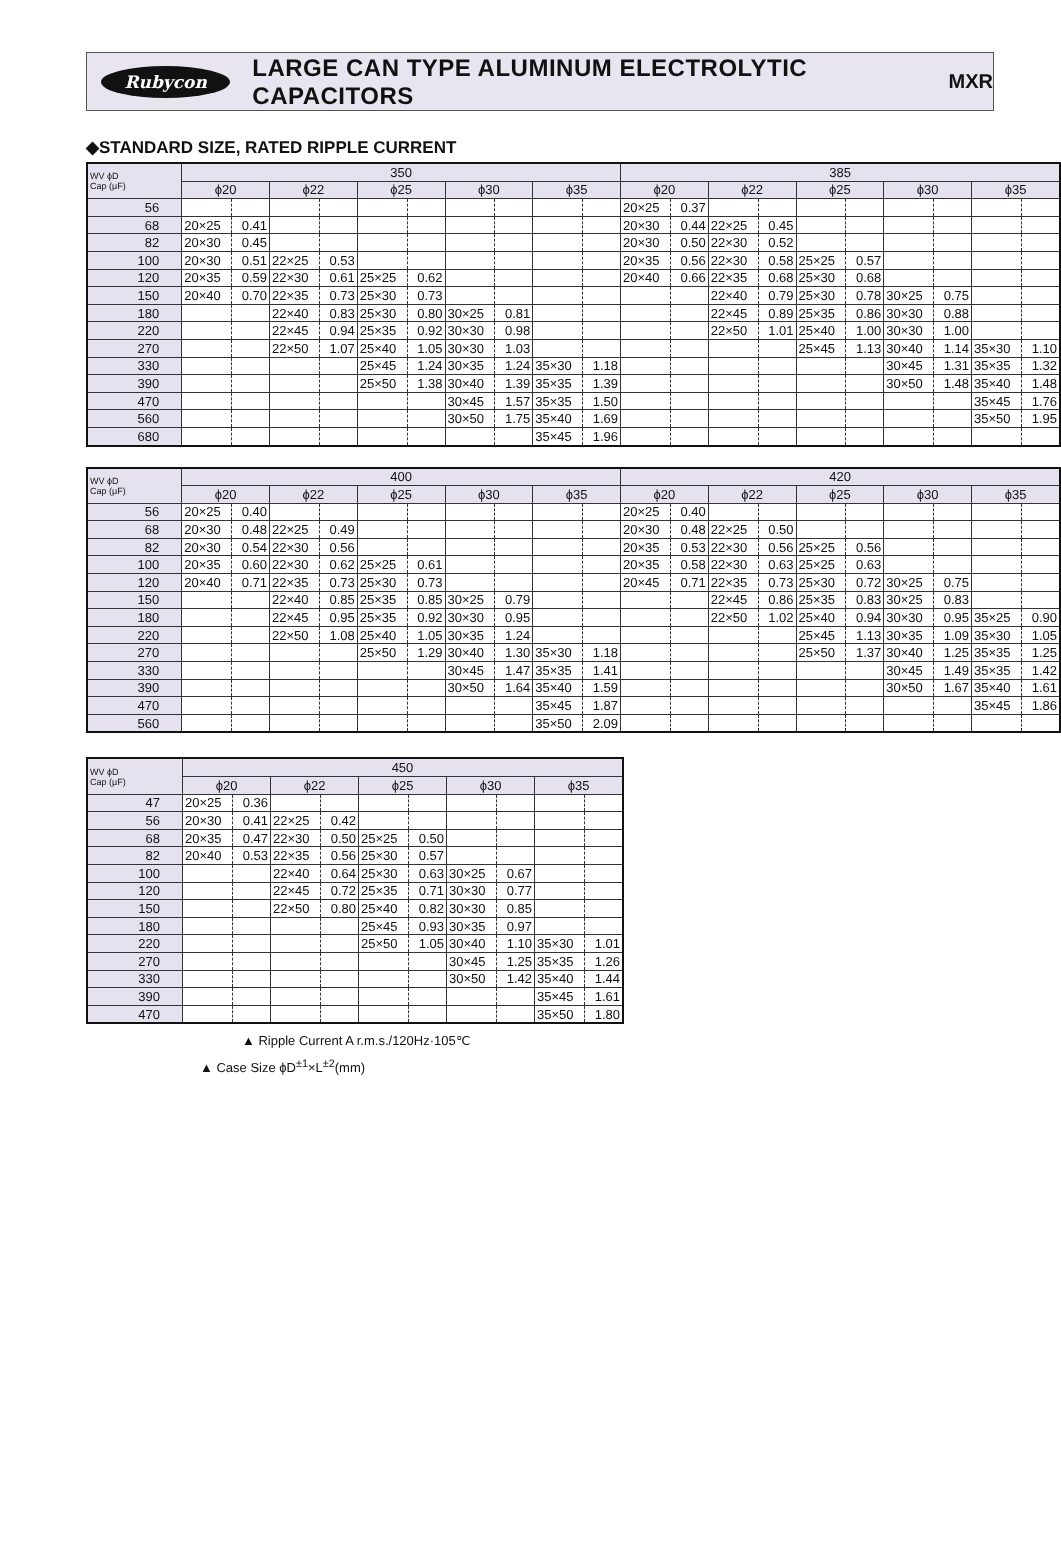Rubycon
LARGE CAN TYPE ALUMINUM ELECTROLYTIC CAPACITORS
MXR
◆STANDARD SIZE, RATED RIPPLE CURRENT
| WV ϕD Cap (μF) | 350 | | | | | | | | | | 385 | | | | | | | | | |
| --- | --- | --- | --- | --- | --- | --- | --- | --- | --- | --- | --- | --- | --- | --- | --- | --- | --- | --- | --- | --- |
| | ϕ20 | | ϕ22 | | ϕ25 | | ϕ30 | | ϕ35 | | ϕ20 | | ϕ22 | | ϕ25 | | ϕ30 | | ϕ35 | |
| 56 | | | | | | | | | | | 20×25 | 0.37 | | | | | | | | |
| 68 | 20×25 | 0.41 | | | | | | | | | 20×30 | 0.44 | 22×25 | 0.45 | | | | | | |
| 82 | 20×30 | 0.45 | | | | | | | | | 20×30 | 0.50 | 22×30 | 0.52 | | | | | | |
| 100 | 20×30 | 0.51 | 22×25 | 0.53 | | | | | | | 20×35 | 0.56 | 22×30 | 0.58 | 25×25 | 0.57 | | | | |
| 120 | 20×35 | 0.59 | 22×30 | 0.61 | 25×25 | 0.62 | | | | | 20×40 | 0.66 | 22×35 | 0.68 | 25×30 | 0.68 | | | | |
| 150 | 20×40 | 0.70 | 22×35 | 0.73 | 25×30 | 0.73 | | | | | | | 22×40 | 0.79 | 25×30 | 0.78 | 30×25 | 0.75 | | |
| 180 | | | 22×40 | 0.83 | 25×30 | 0.80 | 30×25 | 0.81 | | | | | 22×45 | 0.89 | 25×35 | 0.86 | 30×30 | 0.88 | | |
| 220 | | | 22×45 | 0.94 | 25×35 | 0.92 | 30×30 | 0.98 | | | | | 22×50 | 1.01 | 25×40 | 1.00 | 30×30 | 1.00 | | |
| 270 | | | 22×50 | 1.07 | 25×40 | 1.05 | 30×30 | 1.03 | | | | | | | 25×45 | 1.13 | 30×40 | 1.14 | 35×30 | 1.10 |
| 330 | | | | | 25×45 | 1.24 | 30×35 | 1.24 | 35×30 | 1.18 | | | | | | | 30×45 | 1.31 | 35×35 | 1.32 |
| 390 | | | | | 25×50 | 1.38 | 30×40 | 1.39 | 35×35 | 1.39 | | | | | | | 30×50 | 1.48 | 35×40 | 1.48 |
| 470 | | | | | | | 30×45 | 1.57 | 35×35 | 1.50 | | | | | | | | | 35×45 | 1.76 |
| 560 | | | | | | | 30×50 | 1.75 | 35×40 | 1.69 | | | | | | | | | 35×50 | 1.95 |
| 680 | | | | | | | | | 35×45 | 1.96 | | | | | | | | | | |
| WV ϕD Cap (μF) | 400 | | | | | | | | | | 420 | | | | | | | | | |
| --- | --- | --- | --- | --- | --- | --- | --- | --- | --- | --- | --- | --- | --- | --- | --- | --- | --- | --- | --- | --- |
| | ϕ20 | | ϕ22 | | ϕ25 | | ϕ30 | | ϕ35 | | ϕ20 | | ϕ22 | | ϕ25 | | ϕ30 | | ϕ35 | |
| 56 | 20×25 | 0.40 | | | | | | | | | 20×25 | 0.40 | | | | | | | | |
| 68 | 20×30 | 0.48 | 22×25 | 0.49 | | | | | | | 20×30 | 0.48 | 22×25 | 0.50 | | | | | | |
| 82 | 20×30 | 0.54 | 22×30 | 0.56 | | | | | | | 20×35 | 0.53 | 22×30 | 0.56 | 25×25 | 0.56 | | | | |
| 100 | 20×35 | 0.60 | 22×30 | 0.62 | 25×25 | 0.61 | | | | | 20×35 | 0.58 | 22×30 | 0.63 | 25×25 | 0.63 | | | | |
| 120 | 20×40 | 0.71 | 22×35 | 0.73 | 25×30 | 0.73 | | | | | 20×45 | 0.71 | 22×35 | 0.73 | 25×30 | 0.72 | 30×25 | 0.75 | | |
| 150 | | | 22×40 | 0.85 | 25×35 | 0.85 | 30×25 | 0.79 | | | | | 22×45 | 0.86 | 25×35 | 0.83 | 30×25 | 0.83 | | |
| 180 | | | 22×45 | 0.95 | 25×35 | 0.92 | 30×30 | 0.95 | | | | | 22×50 | 1.02 | 25×40 | 0.94 | 30×30 | 0.95 | 35×25 | 0.90 |
| 220 | | | 22×50 | 1.08 | 25×40 | 1.05 | 30×35 | 1.24 | | | | | | | 25×45 | 1.13 | 30×35 | 1.09 | 35×30 | 1.05 |
| 270 | | | | | 25×50 | 1.29 | 30×40 | 1.30 | 35×30 | 1.18 | | | | | 25×50 | 1.37 | 30×40 | 1.25 | 35×35 | 1.25 |
| 330 | | | | | | | 30×45 | 1.47 | 35×35 | 1.41 | | | | | | | 30×45 | 1.49 | 35×35 | 1.42 |
| 390 | | | | | | | 30×50 | 1.64 | 35×40 | 1.59 | | | | | | | 30×50 | 1.67 | 35×40 | 1.61 |
| 470 | | | | | | | | | 35×45 | 1.87 | | | | | | | | | 35×45 | 1.86 |
| 560 | | | | | | | | | 35×50 | 2.09 | | | | | | | | | | |
| WV ϕD Cap (μF) | 450 | | | | | | | | | |
| --- | --- | --- | --- | --- | --- | --- | --- | --- | --- | --- |
| | ϕ20 | | ϕ22 | | ϕ25 | | ϕ30 | | ϕ35 | |
| 47 | 20×25 | 0.36 | | | | | | | | |
| 56 | 20×30 | 0.41 | 22×25 | 0.42 | | | | | | |
| 68 | 20×35 | 0.47 | 22×30 | 0.50 | 25×25 | 0.50 | | | | |
| 82 | 20×40 | 0.53 | 22×35 | 0.56 | 25×30 | 0.57 | | | | |
| 100 | | | 22×40 | 0.64 | 25×30 | 0.63 | 30×25 | 0.67 | | |
| 120 | | | 22×45 | 0.72 | 25×35 | 0.71 | 30×30 | 0.77 | | |
| 150 | | | 22×50 | 0.80 | 25×40 | 0.82 | 30×30 | 0.85 | | |
| 180 | | | | | 25×45 | 0.93 | 30×35 | 0.97 | | |
| 220 | | | | | 25×50 | 1.05 | 30×40 | 1.10 | 35×30 | 1.01 |
| 270 | | | | | | | 30×45 | 1.25 | 35×35 | 1.26 |
| 330 | | | | | | | 30×50 | 1.42 | 35×40 | 1.44 |
| 390 | | | | | | | | | 35×45 | 1.61 |
| 470 | | | | | | | | | 35×50 | 1.80 |
▲ Ripple Current A r.m.s./120Hz·105℃
▲ Case Size ϕD<sup>±1</sup>×L<sup>±2</sup>(mm)